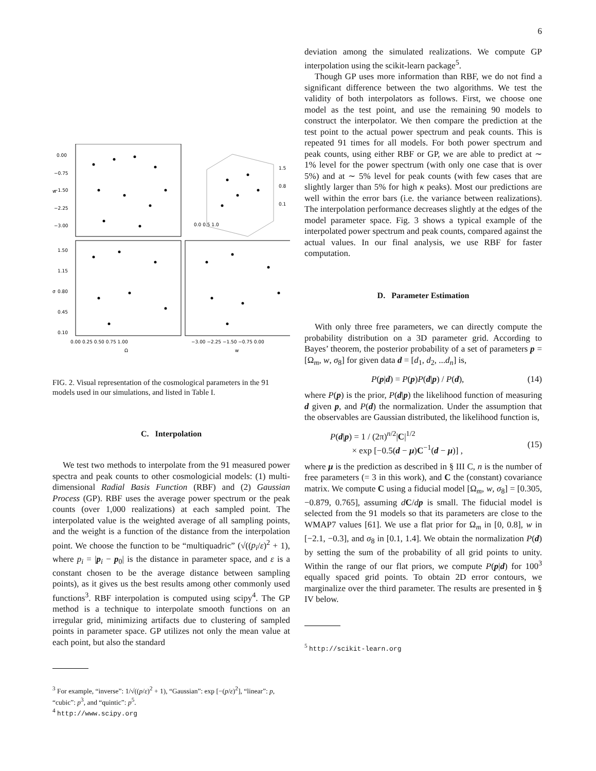6
0.00
−0.75
−1.50
−2.25
−3.00
1.50
1.15
0.80
0.45
0.10
0.00 0.25 0.50 0.75 1.00
−3.00 −2.25 −1.50 −0.75 0.00
Ω
w
w
σ
1.5
0.8
0.1
0.0 0.5 1.0
FIG. 2. Visual representation of the cosmological parameters in the 91 models used in our simulations, and listed in Table I.
C. Interpolation
We test two methods to interpolate from the 91 measured power spectra and peak counts to other cosmologicial models: (1) multi-dimensional Radial Basis Function (RBF) and (2) Gaussian Process (GP). RBF uses the average power spectrum or the peak counts (over 1,000 realizations) at each sampled point. The interpolated value is the weighted average of all sampling points, and the weight is a function of the distance from the interpolation point. We choose the function to be “multiquadric” (√((p<sub>i</sub>/ε)<sup>2</sup> + 1), where p<sub>i</sub> = |p<sub>i</sub> − p<sub>0</sub>| is the distance in parameter space, and ε is a constant chosen to be the average distance between sampling points), as it gives us the best results among other commonly used functions<sup>3</sup>. RBF interpolation is computed using scipy<sup>4</sup>. The GP method is a technique to interpolate smooth functions on an irregular grid, minimizing artifacts due to clustering of sampled points in parameter space. GP utilizes not only the mean value at each point, but also the standard
<sup>3</sup> For example, “inverse”: 1/√((p/ε)<sup>2</sup> + 1), “Gaussian”: exp [−(p/ε)<sup>2</sup>], “linear”: p, “cubic”: p<sup>3</sup>, and “quintic”: p<sup>5</sup>.
<sup>4</sup> http://www.scipy.org
deviation among the simulated realizations. We compute GP interpolation using the scikit-learn package<sup>5</sup>.
Though GP uses more information than RBF, we do not find a significant difference between the two algorithms. We test the validity of both interpolators as follows. First, we choose one model as the test point, and use the remaining 90 models to construct the interpolator. We then compare the prediction at the test point to the actual power spectrum and peak counts. This is repeated 91 times for all models. For both power spectrum and peak counts, using either RBF or GP, we are able to predict at ∼ 1% level for the power spectrum (with only one case that is over 5%) and at ∼ 5% level for peak counts (with few cases that are slightly larger than 5% for high κ peaks). Most our predictions are well within the error bars (i.e. the variance between realizations). The interpolation performance decreases slightly at the edges of the model parameter space. Fig. 3 shows a typical example of the interpolated power spectrum and peak counts, compared against the actual values. In our final analysis, we use RBF for faster computation.
D. Parameter Estimation
With only three free parameters, we can directly compute the probability distribution on a 3D parameter grid. According to Bayes’ theorem, the posterior probability of a set of parameters p = [Ω<sub>m</sub>, w, σ<sub>8</sub>] for given data d = [d<sub>1</sub>, d<sub>2</sub>, ...d<sub>n</sub>] is,
P(p|d) = P(p)P(d|p) / P(d), (14)
where P(p) is the prior, P(d|p) the likelihood function of measuring d given p, and P(d) the normalization. Under the assumption that the observables are Gaussian distributed, the likelihood function is,
P(d|p) = 1 / (2π)<sup>n/2</sup>|C|<sup>1/2</sup>
× exp [−0.5(d − μ)C<sup>−1</sup>(d − μ)] ,
(15)
where μ is the prediction as described in § III C, n is the number of free parameters (= 3 in this work), and C the (constant) covariance matrix. We compute C using a fiducial model [Ω<sub>m</sub>, w, σ<sub>8</sub>] = [0.305, −0.879, 0.765], assuming dC/dp is small. The fiducial model is selected from the 91 models so that its parameters are close to the WMAP7 values [61]. We use a flat prior for Ω<sub>m</sub> in [0, 0.8], w in [−2.1, −0.3], and σ<sub>8</sub> in [0.1, 1.4]. We obtain the normalization P(d) by setting the sum of the probability of all grid points to unity. Within the range of our flat priors, we compute P(p|d) for 100<sup>3</sup> equally spaced grid points. To obtain 2D error contours, we marginalize over the third parameter. The results are presented in § IV below.
<sup>5</sup> http://scikit-learn.org